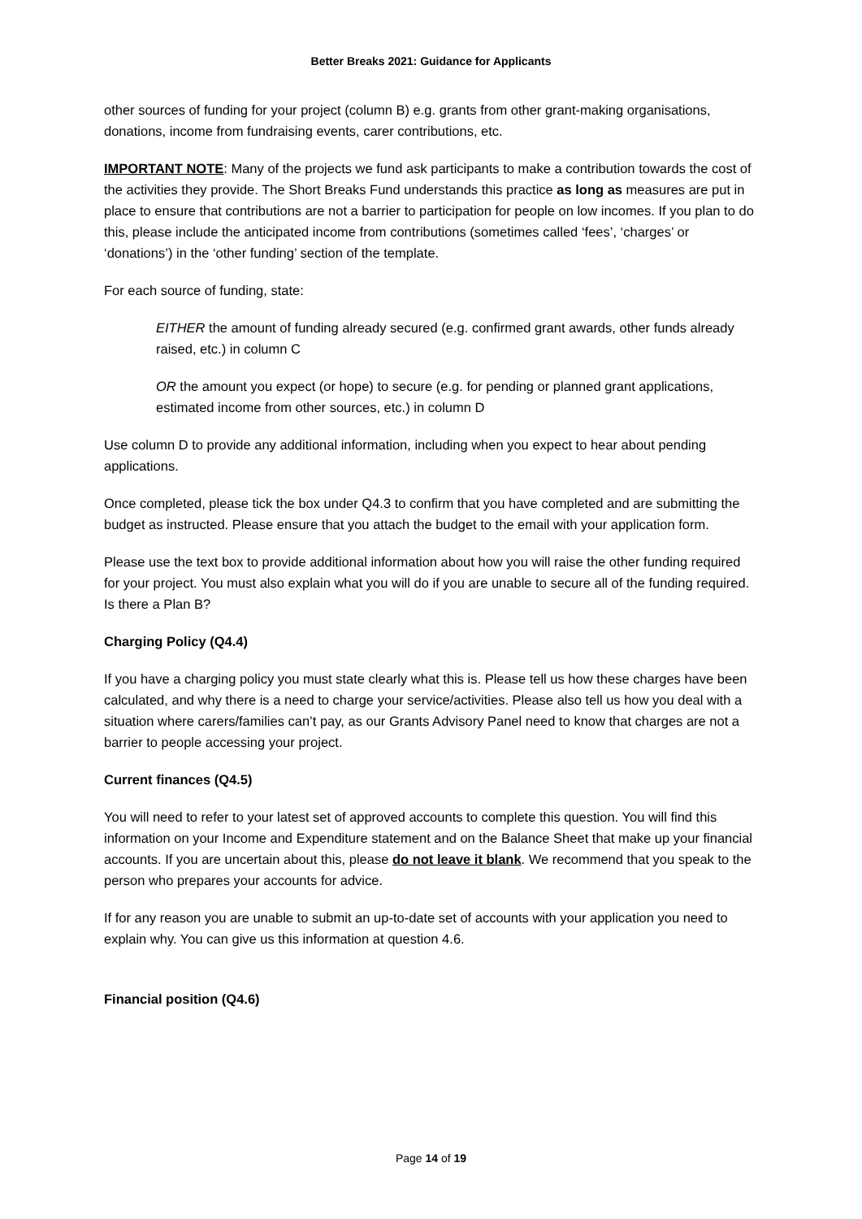Better Breaks 2021: Guidance for Applicants
other sources of funding for your project (column B) e.g. grants from other grant-making organisations, donations, income from fundraising events, carer contributions, etc.
IMPORTANT NOTE: Many of the projects we fund ask participants to make a contribution towards the cost of the activities they provide. The Short Breaks Fund understands this practice as long as measures are put in place to ensure that contributions are not a barrier to participation for people on low incomes. If you plan to do this, please include the anticipated income from contributions (sometimes called ‘fees’, ‘charges’ or ‘donations’) in the ‘other funding’ section of the template.
For each source of funding, state:
EITHER the amount of funding already secured (e.g. confirmed grant awards, other funds already raised, etc.) in column C
OR the amount you expect (or hope) to secure (e.g. for pending or planned grant applications, estimated income from other sources, etc.) in column D
Use column D to provide any additional information, including when you expect to hear about pending applications.
Once completed, please tick the box under Q4.3 to confirm that you have completed and are submitting the budget as instructed. Please ensure that you attach the budget to the email with your application form.
Please use the text box to provide additional information about how you will raise the other funding required for your project. You must also explain what you will do if you are unable to secure all of the funding required. Is there a Plan B?
Charging Policy (Q4.4)
If you have a charging policy you must state clearly what this is. Please tell us how these charges have been calculated, and why there is a need to charge your service/activities. Please also tell us how you deal with a situation where carers/families can’t pay, as our Grants Advisory Panel need to know that charges are not a barrier to people accessing your project.
Current finances (Q4.5)
You will need to refer to your latest set of approved accounts to complete this question. You will find this information on your Income and Expenditure statement and on the Balance Sheet that make up your financial accounts. If you are uncertain about this, please do not leave it blank. We recommend that you speak to the person who prepares your accounts for advice.
If for any reason you are unable to submit an up-to-date set of accounts with your application you need to explain why. You can give us this information at question 4.6.
Financial position (Q4.6)
Page 14 of 19